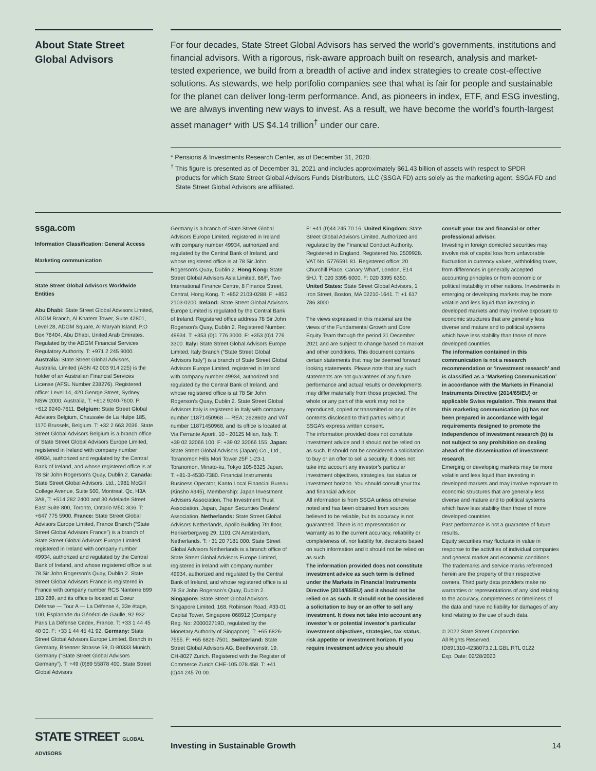About State Street Global Advisors
For four decades, State Street Global Advisors has served the world’s governments, institutions and financial advisors. With a rigorous, risk-aware approach built on research, analysis and market-tested experience, we build from a breadth of active and index strategies to create cost-effective solutions. As stewards, we help portfolio companies see that what is fair for people and sustainable for the planet can deliver long-term performance. And, as pioneers in index, ETF, and ESG investing, we are always inventing new ways to invest. As a result, we have become the world’s fourth-largest asset manager* with US $4.14 trillion<sup>†</sup> under our care.
* Pensions & Investments Research Center, as of December 31, 2020.
<sup>†</sup> This figure is presented as of December 31, 2021 and includes approximately $61.43 billion of assets with respect to SPDR
products for which State Street Global Advisors Funds Distributors, LLC (SSGA FD) acts solely as the marketing agent. SSGA FD and State Street Global Advisors are affiliated.
ssga.com
Information Classification: General Access
Marketing communication
State Street Global Advisors Worldwide Entities
Abu Dhabi: State Street Global Advisors Limited, ADGM Branch, Al Khatem Tower, Suite 42801, Level 28, ADGM Square, Al Maryah Island, P.O Box 76404, Abu Dhabi, United Arab Emirates. Regulated by the ADGM Financial Services Regulatory Authority. T: +971 2 245 9000. Australia: State Street Global Advisors, Australia, Limited (ABN 42 003 914 225) is the holder of an Australian Financial Services License (AFSL Number 238276). Registered office: Level 14, 420 George Street, Sydney, NSW 2000, Australia. T: +612 9240-7600. F: +612 9240-7611. Belgium: State Street Global Advisors Belgium, Chaussée de La Hulpe 185, 1170 Brussels, Belgium. T: +32 2 663 2036. State Street Global Advisors Belgium is a branch office of State Street Global Advisors Europe Limited, registered in Ireland with company number 49934, authorized and regulated by the Central Bank of Ireland, and whose registered office is at 78 Sir John Rogerson’s Quay, Dublin 2. Canada: State Street Global Advisors, Ltd., 1981 McGill College Avenue, Suite 500, Montreal, Qc, H3A 3A8, T: +514 282 2400 and 30 Adelaide Street East Suite 800, Toronto, Ontario M5C 3G6. T: +647 775 5900. France: State Street Global Advisors Europe Limited, France Branch (“State Street Global Advisors France”) is a branch of State Street Global Advisors Europe Limited, registered in Ireland with company number 49934, authorized and regulated by the Central Bank of Ireland, and whose registered office is at 78 Sir John Rogerson’s Quay, Dublin 2. State Street Global Advisors France is registered in France with company number RCS Nanterre 899 183 289, and its office is located at Coeur Défense — Tour A — La Défense 4, 33e étage, 100, Esplanade du Général de Gaulle, 92 932 Paris La Défense Cedex, France. T: +33 1 44 45 40 00. F: +33 1 44 45 41 92. Germany: State Street Global Advisors Europe Limited, Branch in Germany, Brienner Strasse 59, D-80333 Munich, Germany (“State Street Global Advisors Germany”). T: +49 (0)89 55878 400. State Street Global Advisors
Germany is a branch of State Street Global Advisors Europe Limited, registered in Ireland with company number 49934, authorized and regulated by the Central Bank of Ireland, and whose registered office is at 78 Sir John Rogerson’s Quay, Dublin 2. Hong Kong: State Street Global Advisors Asia Limited, 68/F, Two International Finance Centre, 8 Finance Street, Central, Hong Kong. T: +852 2103-0288. F: +852 2103-0200. Ireland: State Street Global Advisors Europe Limited is regulated by the Central Bank of Ireland. Registered office address 78 Sir John Rogerson’s Quay, Dublin 2. Registered Number: 49934. T: +353 (0)1 776 3000. F: +353 (0)1 776 3300. Italy: State Street Global Advisors Europe Limited, Italy Branch (“State Street Global Advisors Italy”) is a branch of State Street Global Advisors Europe Limited, registered in Ireland with company number 49934, authorized and regulated by the Central Bank of Ireland, and whose registered office is at 78 Sir John Rogerson’s Quay, Dublin 2. State Street Global Advisors Italy is registered in Italy with company number 11871450968 — REA: 2628603 and VAT number 11871450968, and its office is located at Via Ferrante Aporti, 10 - 20125 Milan, Italy. T: +39 02 32066 100. F: +39 02 32066 155. Japan: State Street Global Advisors (Japan) Co., Ltd., Toranomon Hills Mori Tower 25F 1-23-1 Toranomon, Minato-ku, Tokyo 105-6325 Japan. T: +81-3-4530-7380. Financial Instruments Business Operator, Kanto Local Financial Bureau (Kinsho #345), Membership: Japan Investment Advisers Association, The Investment Trust Association, Japan, Japan Securities Dealers’ Association. Netherlands: State Street Global Advisors Netherlands, Apollo Building 7th floor, Herikerbergweg 29, 1101 CN Amsterdam, Netherlands. T: +31 20 7181 000. State Street Global Advisors Netherlands is a branch office of State Street Global Advisors Europe Limited, registered in Ireland with company number 49934, authorized and regulated by the Central Bank of Ireland, and whose registered office is at 78 Sir John Rogerson’s Quay, Dublin 2. Singapore: State Street Global Advisors Singapore Limited, 168, Robinson Road, #33-01 Capital Tower, Singapore 068912 (Company Reg. No: 200002719D, regulated by the Monetary Authority of Singapore). T: +65 6826-7555. F: +65 6826-7501. Switzerland: State Street Global Advisors AG, Beethovenstr. 19, CH-8027 Zurich. Registered with the Register of Commerce Zurich CHE-105.078.458. T: +41 (0)44 245 70 00.
F: +41 (0)44 245 70 16. United Kingdom: State Street Global Advisors Limited. Authorized and regulated by the Financial Conduct Authority. Registered in England. Registered No. 2509928. VAT No. 5776591 81. Registered office: 20 Churchill Place, Canary Wharf, London, E14 5HJ. T: 020 3395 6000. F: 020 3395 6350. United States: State Street Global Advisors, 1 Iron Street, Boston, MA 02210-1641. T: +1 617 786 3000.
The views expressed in this material are the views of the Fundamental Growth and Core Equity Team through the period 31 December 2021 and are subject to change based on market and other conditions. This document contains certain statements that may be deemed forward looking statements. Please note that any such statements are not guarantees of any future performance and actual results or developments may differ materially from those projected. The whole or any part of this work may not be reproduced, copied or transmitted or any of its contents disclosed to third parties without SSGA’s express written consent.
The information provided does not constitute investment advice and it should not be relied on as such. It should not be considered a solicitation to buy or an offer to sell a security. It does not take into account any investor’s particular investment objectives, strategies, tax status or investment horizon. You should consult your tax and financial advisor.
All information is from SSGA unless otherwise noted and has been obtained from sources believed to be reliable, but its accuracy is not guaranteed. There is no representation or warranty as to the current accuracy, reliability or completeness of, nor liability for, decisions based on such information and it should not be relied on as such.
The information provided does not constitute investment advice as such term is defined under the Markets in Financial Instruments Directive (2014/65/EU) and it should not be relied on as such. It should not be considered a solicitation to buy or an offer to sell any investment. It does not take into account any investor’s or potential investor’s particular investment objectives, strategies, tax status, risk appetite or investment horizon. If you require investment advice you should
consult your tax and financial or other professional advisor.
Investing in foreign domiciled securities may involve risk of capital loss from unfavorable fluctuation in currency values, withholding taxes, from differences in generally accepted accounting principles or from economic or political instability in other nations. Investments in emerging or developing markets may be more volatile and less liquid than investing in developed markets and may involve exposure to economic structures that are generally less diverse and mature and to political systems which have less stability than those of more developed countries.
The information contained in this communication is not a research recommendation or ‘investment research’ and is classified as a ‘Marketing Communication’ in accordance with the Markets in Financial Instruments Directive (2014/65/EU) or applicable Swiss regulation. This means that this marketing communication (a) has not been prepared in accordance with legal requirements designed to promote the independence of investment research (b) is not subject to any prohibition on dealing ahead of the dissemination of investment research.
Emerging or developing markets may be more volatile and less liquid than investing in developed markets and may involve exposure to economic structures that are generally less diverse and mature and to political systems which have less stability than those of more developed countries.
Past performance is not a guarantee of future results.
Equity securities may fluctuate in value in response to the activities of individual companies and general market and economic conditions.
The trademarks and service marks referenced herein are the property of their respective owners. Third party data providers make no warranties or representations of any kind relating to the accuracy, completeness or timeliness of the data and have no liability for damages of any kind relating to the use of such data.
© 2022 State Street Corporation.
All Rights Reserved.
ID891310-4238073.2.1.GBL.RTL 0122
Exp. Date: 02/28/2023
STATE STREET GLOBAL ADVISORS
Investing in Sustainable Growth 14